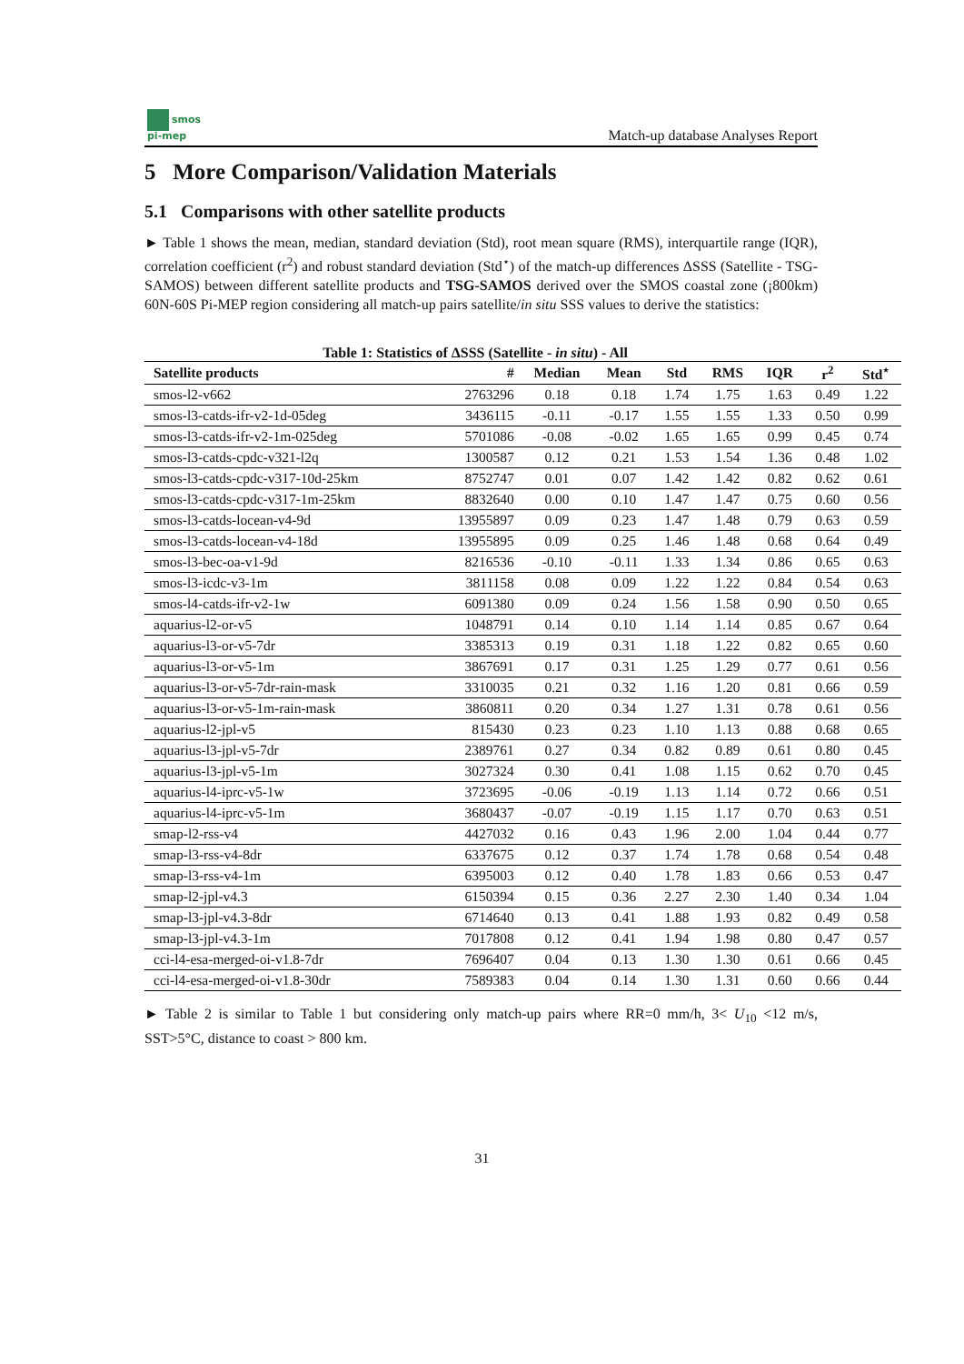smos
pi-mep
Match-up database Analyses Report
5 More Comparison/Validation Materials
5.1 Comparisons with other satellite products
► Table 1 shows the mean, median, standard deviation (Std), root mean square (RMS), interquartile range (IQR), correlation coefficient (r<sup>2</sup>) and robust standard deviation (Std<sup>⋆</sup>) of the match-up differences ΔSSS (Satellite - TSG-SAMOS) between different satellite products and TSG-SAMOS derived over the SMOS coastal zone (¡800km) 60N-60S Pi-MEP region considering all match-up pairs satellite/in situ SSS values to derive the statistics:
Table 1: Statistics of ΔSSS (Satellite - in situ) - All
| Satellite products | # | Median | Mean | Std | RMS | IQR | r<sup>2</sup> | Std<sup>⋆</sup> |
| --- | --- | --- | --- | --- | --- | --- | --- | --- |
| smos-l2-v662 | 2763296 | 0.18 | 0.18 | 1.74 | 1.75 | 1.63 | 0.49 | 1.22 |
| smos-l3-catds-ifr-v2-1d-05deg | 3436115 | -0.11 | -0.17 | 1.55 | 1.55 | 1.33 | 0.50 | 0.99 |
| smos-l3-catds-ifr-v2-1m-025deg | 5701086 | -0.08 | -0.02 | 1.65 | 1.65 | 0.99 | 0.45 | 0.74 |
| smos-l3-catds-cpdc-v321-l2q | 1300587 | 0.12 | 0.21 | 1.53 | 1.54 | 1.36 | 0.48 | 1.02 |
| smos-l3-catds-cpdc-v317-10d-25km | 8752747 | 0.01 | 0.07 | 1.42 | 1.42 | 0.82 | 0.62 | 0.61 |
| smos-l3-catds-cpdc-v317-1m-25km | 8832640 | 0.00 | 0.10 | 1.47 | 1.47 | 0.75 | 0.60 | 0.56 |
| smos-l3-catds-locean-v4-9d | 13955897 | 0.09 | 0.23 | 1.47 | 1.48 | 0.79 | 0.63 | 0.59 |
| smos-l3-catds-locean-v4-18d | 13955895 | 0.09 | 0.25 | 1.46 | 1.48 | 0.68 | 0.64 | 0.49 |
| smos-l3-bec-oa-v1-9d | 8216536 | -0.10 | -0.11 | 1.33 | 1.34 | 0.86 | 0.65 | 0.63 |
| smos-l3-icdc-v3-1m | 3811158 | 0.08 | 0.09 | 1.22 | 1.22 | 0.84 | 0.54 | 0.63 |
| smos-l4-catds-ifr-v2-1w | 6091380 | 0.09 | 0.24 | 1.56 | 1.58 | 0.90 | 0.50 | 0.65 |
| aquarius-l2-or-v5 | 1048791 | 0.14 | 0.10 | 1.14 | 1.14 | 0.85 | 0.67 | 0.64 |
| aquarius-l3-or-v5-7dr | 3385313 | 0.19 | 0.31 | 1.18 | 1.22 | 0.82 | 0.65 | 0.60 |
| aquarius-l3-or-v5-1m | 3867691 | 0.17 | 0.31 | 1.25 | 1.29 | 0.77 | 0.61 | 0.56 |
| aquarius-l3-or-v5-7dr-rain-mask | 3310035 | 0.21 | 0.32 | 1.16 | 1.20 | 0.81 | 0.66 | 0.59 |
| aquarius-l3-or-v5-1m-rain-mask | 3860811 | 0.20 | 0.34 | 1.27 | 1.31 | 0.78 | 0.61 | 0.56 |
| aquarius-l2-jpl-v5 | 815430 | 0.23 | 0.23 | 1.10 | 1.13 | 0.88 | 0.68 | 0.65 |
| aquarius-l3-jpl-v5-7dr | 2389761 | 0.27 | 0.34 | 0.82 | 0.89 | 0.61 | 0.80 | 0.45 |
| aquarius-l3-jpl-v5-1m | 3027324 | 0.30 | 0.41 | 1.08 | 1.15 | 0.62 | 0.70 | 0.45 |
| aquarius-l4-iprc-v5-1w | 3723695 | -0.06 | -0.19 | 1.13 | 1.14 | 0.72 | 0.66 | 0.51 |
| aquarius-l4-iprc-v5-1m | 3680437 | -0.07 | -0.19 | 1.15 | 1.17 | 0.70 | 0.63 | 0.51 |
| smap-l2-rss-v4 | 4427032 | 0.16 | 0.43 | 1.96 | 2.00 | 1.04 | 0.44 | 0.77 |
| smap-l3-rss-v4-8dr | 6337675 | 0.12 | 0.37 | 1.74 | 1.78 | 0.68 | 0.54 | 0.48 |
| smap-l3-rss-v4-1m | 6395003 | 0.12 | 0.40 | 1.78 | 1.83 | 0.66 | 0.53 | 0.47 |
| smap-l2-jpl-v4.3 | 6150394 | 0.15 | 0.36 | 2.27 | 2.30 | 1.40 | 0.34 | 1.04 |
| smap-l3-jpl-v4.3-8dr | 6714640 | 0.13 | 0.41 | 1.88 | 1.93 | 0.82 | 0.49 | 0.58 |
| smap-l3-jpl-v4.3-1m | 7017808 | 0.12 | 0.41 | 1.94 | 1.98 | 0.80 | 0.47 | 0.57 |
| cci-l4-esa-merged-oi-v1.8-7dr | 7696407 | 0.04 | 0.13 | 1.30 | 1.30 | 0.61 | 0.66 | 0.45 |
| cci-l4-esa-merged-oi-v1.8-30dr | 7589383 | 0.04 | 0.14 | 1.30 | 1.31 | 0.60 | 0.66 | 0.44 |
► Table 2 is similar to Table 1 but considering only match-up pairs where RR=0 mm/h, 3< U<sub>10</sub> <12 m/s, SST>5°C, distance to coast > 800 km.
31